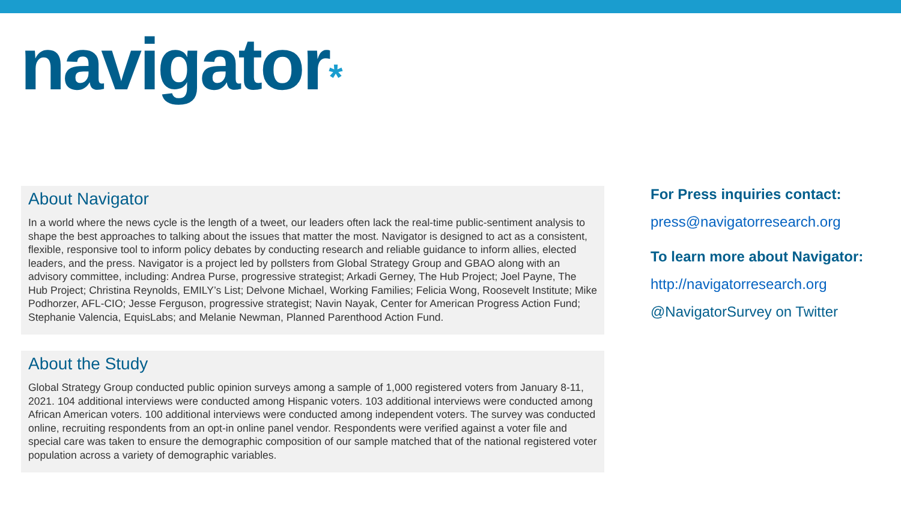navigator*
About Navigator
In a world where the news cycle is the length of a tweet, our leaders often lack the real-time public-sentiment analysis to shape the best approaches to talking about the issues that matter the most. Navigator is designed to act as a consistent, flexible, responsive tool to inform policy debates by conducting research and reliable guidance to inform allies, elected leaders, and the press. Navigator is a project led by pollsters from Global Strategy Group and GBAO along with an advisory committee, including: Andrea Purse, progressive strategist; Arkadi Gerney, The Hub Project; Joel Payne, The Hub Project; Christina Reynolds, EMILY’s List; Delvone Michael, Working Families; Felicia Wong, Roosevelt Institute; Mike Podhorzer, AFL-CIO; Jesse Ferguson, progressive strategist; Navin Nayak, Center for American Progress Action Fund; Stephanie Valencia, EquisLabs; and Melanie Newman, Planned Parenthood Action Fund.
About the Study
Global Strategy Group conducted public opinion surveys among a sample of 1,000 registered voters from January 8-11, 2021. 104 additional interviews were conducted among Hispanic voters. 103 additional interviews were conducted among African American voters. 100 additional interviews were conducted among independent voters. The survey was conducted online, recruiting respondents from an opt-in online panel vendor. Respondents were verified against a voter file and special care was taken to ensure the demographic composition of our sample matched that of the national registered voter population across a variety of demographic variables.
For Press inquiries contact:
press@navigatorresearch.org
To learn more about Navigator:
http://navigatorresearch.org
@NavigatorSurvey on Twitter